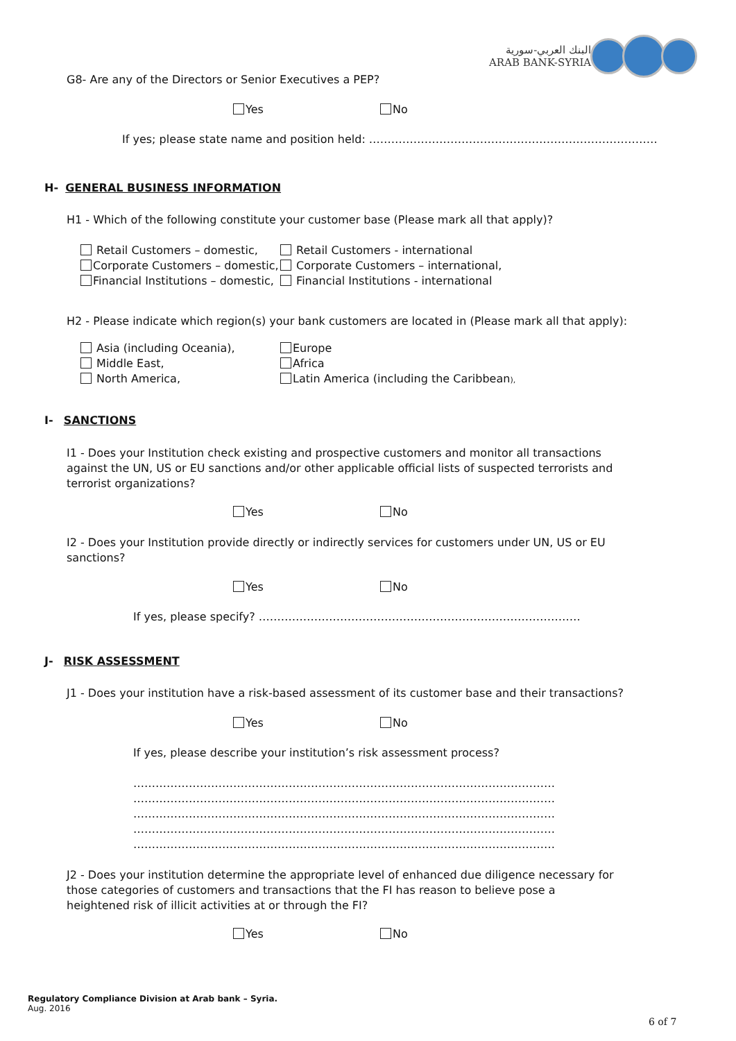البنك العربي-سورية
ARAB BANK-SYRIA
G8- Are any of the Directors or Senior Executives a PEP?
Yes No
If yes; please state name and position held: ……………………………………………………………………
H- GENERAL BUSINESS INFORMATION
H1 - Which of the following constitute your customer base (Please mark all that apply)?
Retail Customers – domestic,
Corporate Customers – domestic,
Financial Institutions – domestic,
Retail Customers - international
Corporate Customers – international,
Financial Institutions - international
H2 - Please indicate which region(s) your bank customers are located in (Please mark all that apply):
Asia (including Oceania),
Middle East,
North America,
Europe
Africa
Latin America (including the Caribbean),
I- SANCTIONS
I1 - Does your Institution check existing and prospective customers and monitor all transactions against the UN, US or EU sanctions and/or other applicable official lists of suspected terrorists and terrorist organizations?
Yes No
I2 - Does your Institution provide directly or indirectly services for customers under UN, US or EU sanctions?
Yes No
If yes, please specify? ……………………………………………………………………………
J- RISK ASSESSMENT
J1 - Does your institution have a risk-based assessment of its customer base and their transactions?
Yes No
If yes, please describe your institution’s risk assessment process?
……………………………………………………………………………………………………
……………………………………………………………………………………………………
……………………………………………………………………………………………………
……………………………………………………………………………………………………
……………………………………………………………………………………………………
J2 - Does your institution determine the appropriate level of enhanced due diligence necessary for those categories of customers and transactions that the FI has reason to believe pose a heightened risk of illicit activities at or through the FI?
Yes No
Regulatory Compliance Division at Arab bank – Syria.
Aug. 2016
6 of 7